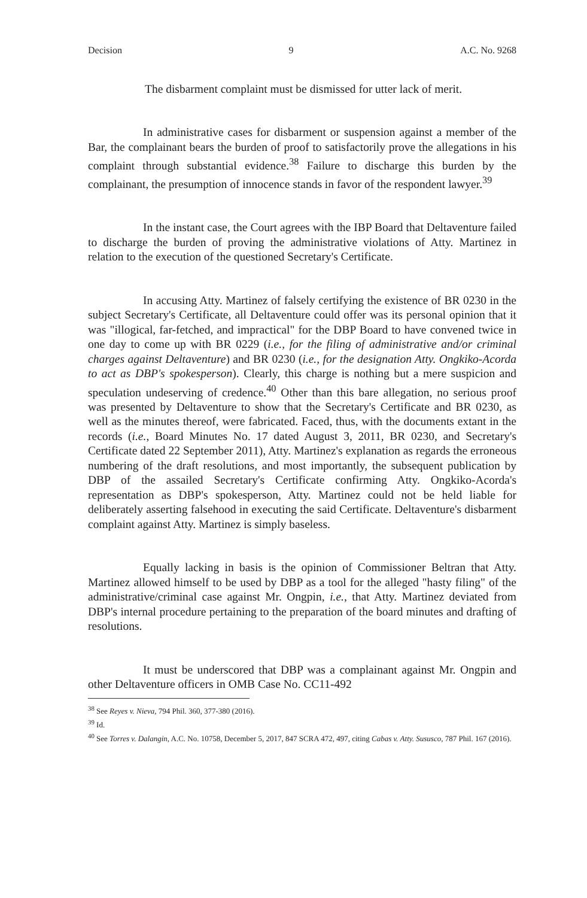Decision 9 A.C. No. 9268
The disbarment complaint must be dismissed for utter lack of merit.
In administrative cases for disbarment or suspension against a member of the Bar, the complainant bears the burden of proof to satisfactorily prove the allegations in his complaint through substantial evidence.<sup>38</sup> Failure to discharge this burden by the complainant, the presumption of innocence stands in favor of the respondent lawyer.<sup>39</sup>
In the instant case, the Court agrees with the IBP Board that Deltaventure failed to discharge the burden of proving the administrative violations of Atty. Martinez in relation to the execution of the questioned Secretary's Certificate.
In accusing Atty. Martinez of falsely certifying the existence of BR 0230 in the subject Secretary's Certificate, all Deltaventure could offer was its personal opinion that it was "illogical, far-fetched, and impractical" for the DBP Board to have convened twice in one day to come up with BR 0229 (i.e., for the filing of administrative and/or criminal charges against Deltaventure) and BR 0230 (i.e., for the designation Atty. Ongkiko-Acorda to act as DBP's spokesperson). Clearly, this charge is nothing but a mere suspicion and speculation undeserving of credence.<sup>40</sup> Other than this bare allegation, no serious proof was presented by Deltaventure to show that the Secretary's Certificate and BR 0230, as well as the minutes thereof, were fabricated. Faced, thus, with the documents extant in the records (i.e., Board Minutes No. 17 dated August 3, 2011, BR 0230, and Secretary's Certificate dated 22 September 2011), Atty. Martinez's explanation as regards the erroneous numbering of the draft resolutions, and most importantly, the subsequent publication by DBP of the assailed Secretary's Certificate confirming Atty. Ongkiko-Acorda's representation as DBP's spokesperson, Atty. Martinez could not be held liable for deliberately asserting falsehood in executing the said Certificate. Deltaventure's disbarment complaint against Atty. Martinez is simply baseless.
Equally lacking in basis is the opinion of Commissioner Beltran that Atty. Martinez allowed himself to be used by DBP as a tool for the alleged "hasty filing" of the administrative/criminal case against Mr. Ongpin, i.e., that Atty. Martinez deviated from DBP's internal procedure pertaining to the preparation of the board minutes and drafting of resolutions.
It must be underscored that DBP was a complainant against Mr. Ongpin and other Deltaventure officers in OMB Case No. CC11-492
<sup>38</sup> See Reyes v. Nieva, 794 Phil. 360, 377-380 (2016).
<sup>39</sup> Id.
<sup>40</sup> See Torres v. Dalangin, A.C. No. 10758, December 5, 2017, 847 SCRA 472, 497, citing Cabas v. Atty. Sususco, 787 Phil. 167 (2016).